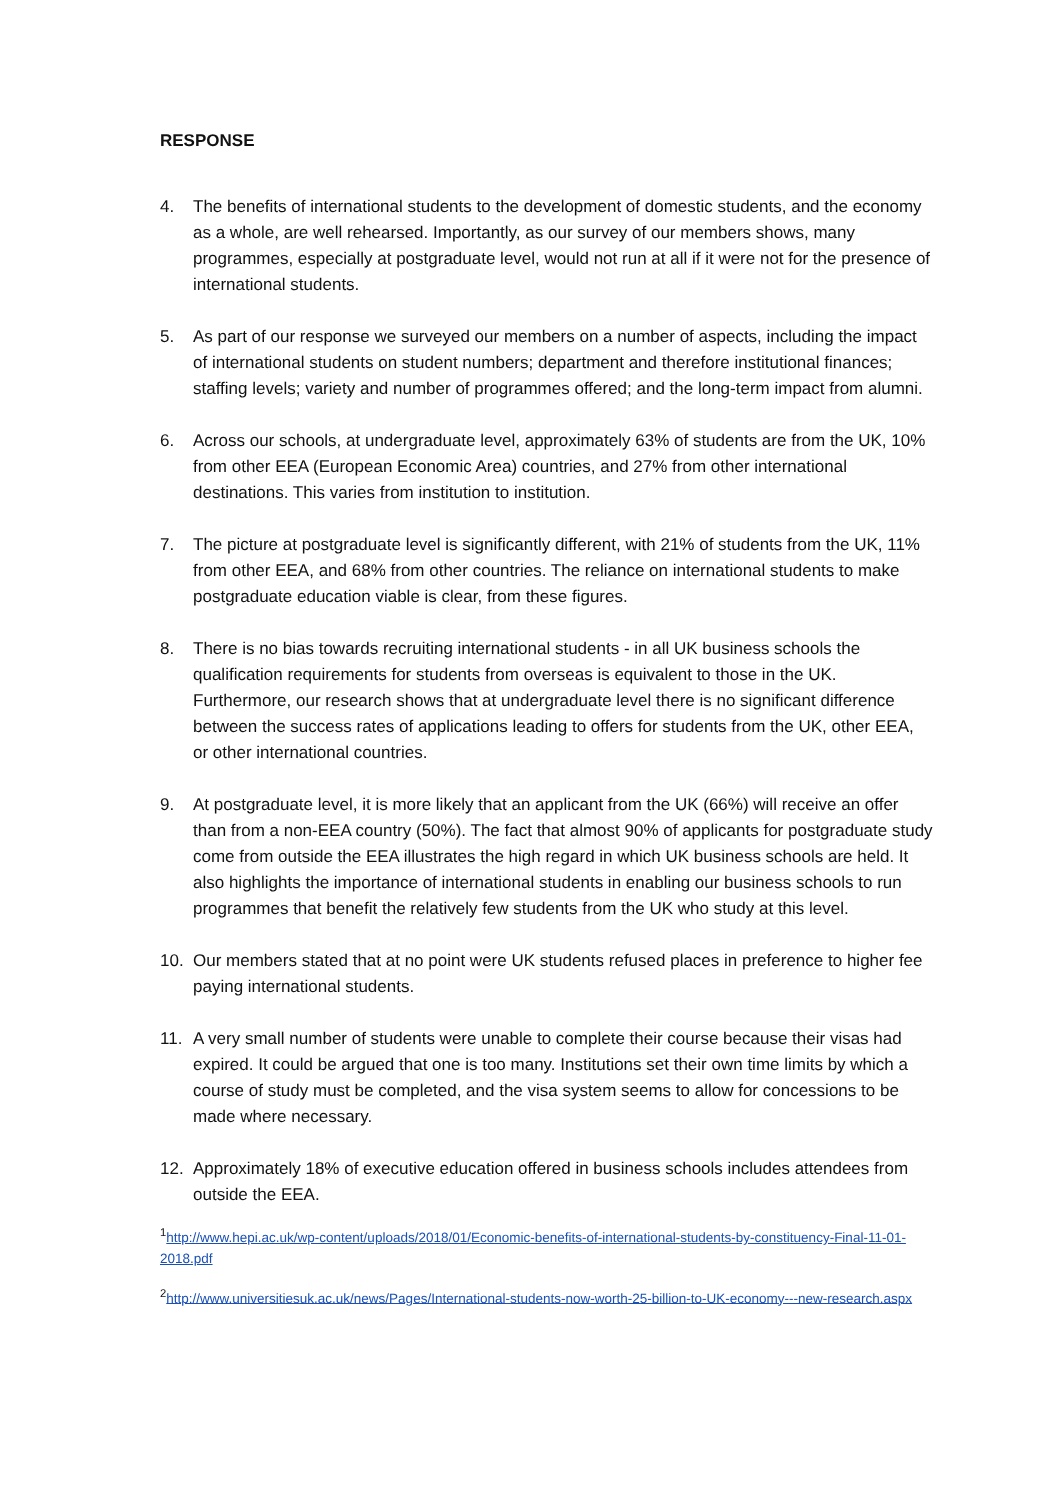RESPONSE
4. The benefits of international students to the development of domestic students, and the economy as a whole, are well rehearsed. Importantly, as our survey of our members shows, many programmes, especially at postgraduate level, would not run at all if it were not for the presence of international students.
5. As part of our response we surveyed our members on a number of aspects, including the impact of international students on student numbers; department and therefore institutional finances; staffing levels; variety and number of programmes offered; and the long-term impact from alumni.
6. Across our schools, at undergraduate level, approximately 63% of students are from the UK, 10% from other EEA (European Economic Area) countries, and 27% from other international destinations. This varies from institution to institution.
7. The picture at postgraduate level is significantly different, with 21% of students from the UK, 11% from other EEA, and 68% from other countries. The reliance on international students to make postgraduate education viable is clear, from these figures.
8. There is no bias towards recruiting international students - in all UK business schools the qualification requirements for students from overseas is equivalent to those in the UK. Furthermore, our research shows that at undergraduate level there is no significant difference between the success rates of applications leading to offers for students from the UK, other EEA, or other international countries.
9. At postgraduate level, it is more likely that an applicant from the UK (66%) will receive an offer than from a non-EEA country (50%). The fact that almost 90% of applicants for postgraduate study come from outside the EEA illustrates the high regard in which UK business schools are held. It also highlights the importance of international students in enabling our business schools to run programmes that benefit the relatively few students from the UK who study at this level.
10. Our members stated that at no point were UK students refused places in preference to higher fee paying international students.
11. A very small number of students were unable to complete their course because their visas had expired. It could be argued that one is too many. Institutions set their own time limits by which a course of study must be completed, and the visa system seems to allow for concessions to be made where necessary.
12. Approximately 18% of executive education offered in business schools includes attendees from outside the EEA.
<sup>1</sup> http://www.hepi.ac.uk/wp-content/uploads/2018/01/Economic-benefits-of-international-students-by-constituency-Final-11-01-2018.pdf
<sup>2</sup> http://www.universitiesuk.ac.uk/news/Pages/International-students-now-worth-25-billion-to-UK-economy---new-research.aspx